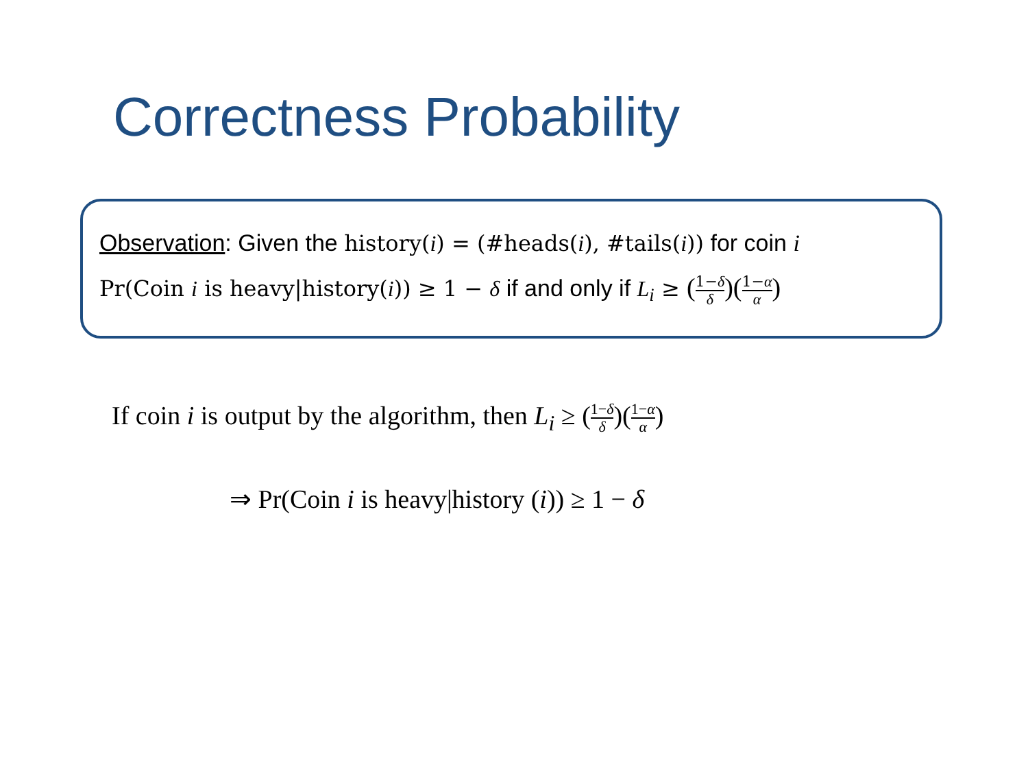Correctness Probability
Observation: Given the history(i) = (#heads(i), #tails(i)) for coin i
Pr(Coin i is heavy|history(i)) ≥ 1 − δ if and only if L<sub>i</sub> ≥ (1−δ δ)(1−α α)
If coin i is output by the algorithm, then L<sub>i</sub> ≥ (1−δ δ)(1−α α)
⇒ Pr(Coin i is heavy|history (i)) ≥ 1 − δ